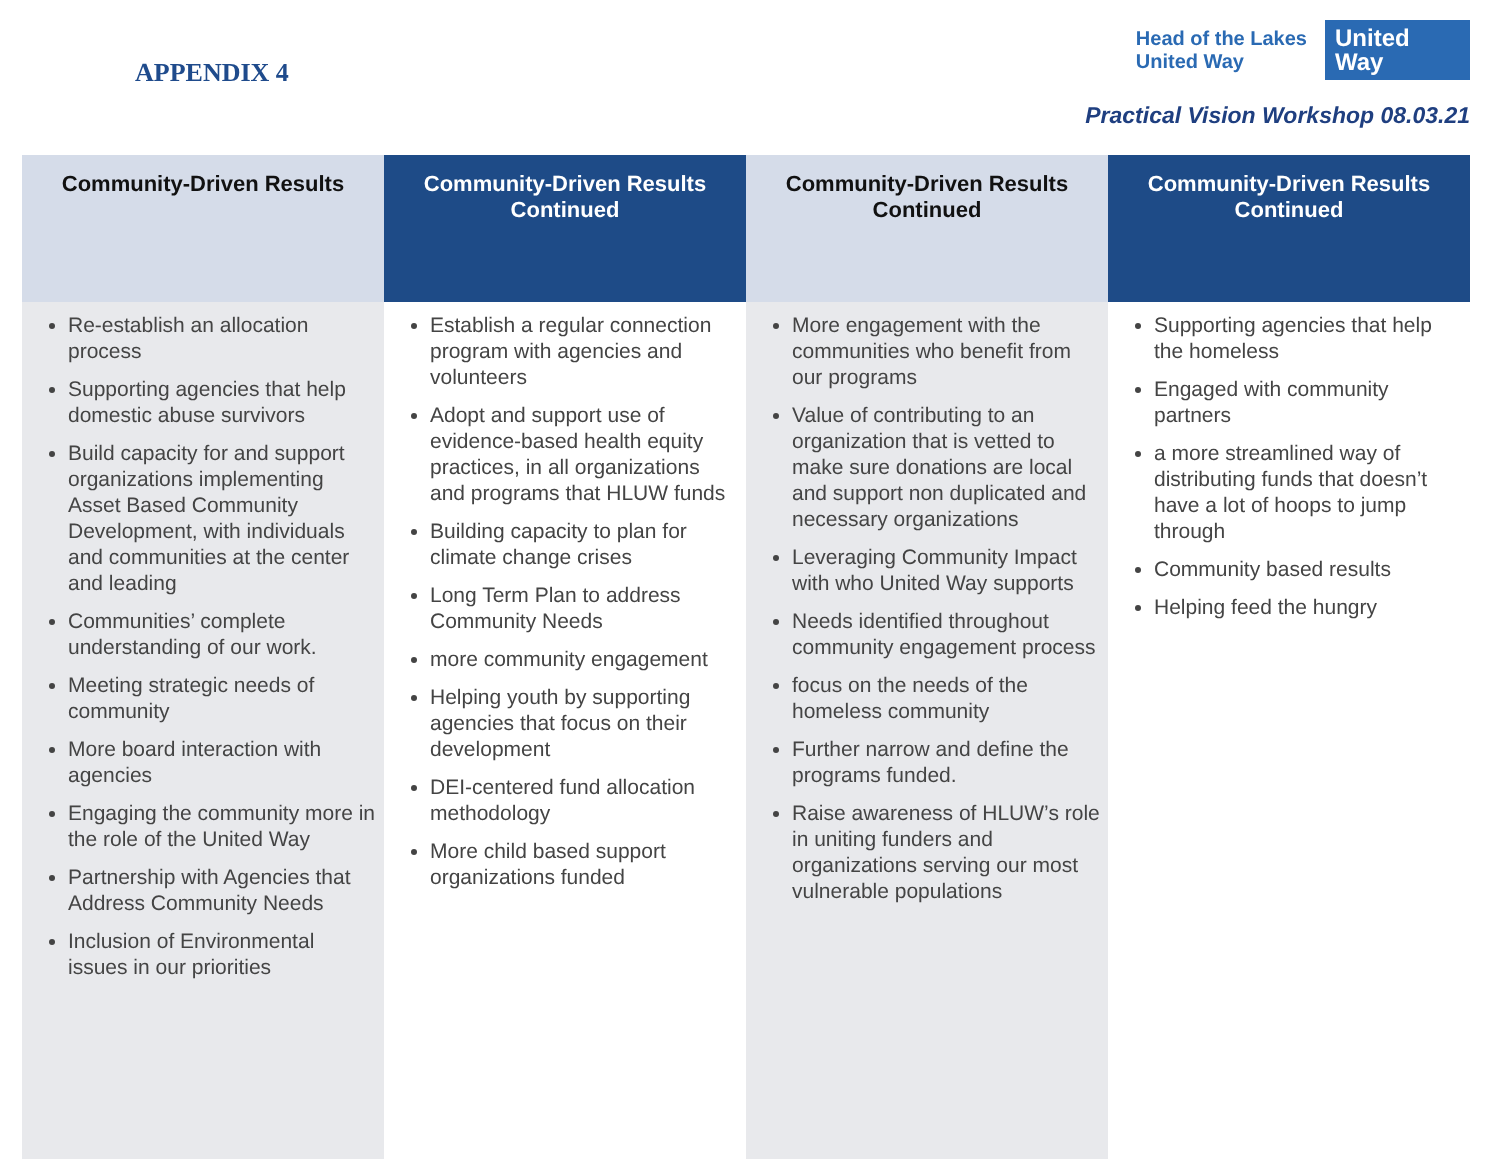APPENDIX 4
Head of the Lakes
United Way
United
Way
Practical Vision Workshop 08.03.21
| Community-Driven Results | Community-Driven Results Continued | Community-Driven Results Continued | Community-Driven Results Continued |
| --- | --- | --- | --- |
| Re-establish an allocation process Supporting agencies that help domestic abuse survivors Build capacity for and support organizations implementing Asset Based Community Development, with individuals and communities at the center and leading Communities’ complete understanding of our work. Meeting strategic needs of community More board interaction with agencies Engaging the community more in the role of the United Way Partnership with Agencies that Address Community Needs Inclusion of Environmental issues in our priorities | Establish a regular connection program with agencies and volunteers Adopt and support use of evidence-based health equity practices, in all organizations and programs that HLUW funds Building capacity to plan for climate change crises Long Term Plan to address Community Needs more community engagement Helping youth by supporting agencies that focus on their development DEI-centered fund allocation methodology More child based support organizations funded | More engagement with the communities who benefit from our programs Value of contributing to an organization that is vetted to make sure donations are local and support non duplicated and necessary organizations Leveraging Community Impact with who United Way supports Needs identified throughout community engagement process focus on the needs of the homeless community Further narrow and define the programs funded. Raise awareness of HLUW’s role in uniting funders and organizations serving our most vulnerable populations | Supporting agencies that help the homeless Engaged with community partners a more streamlined way of distributing funds that doesn’t have a lot of hoops to jump through Community based results Helping feed the hungry |